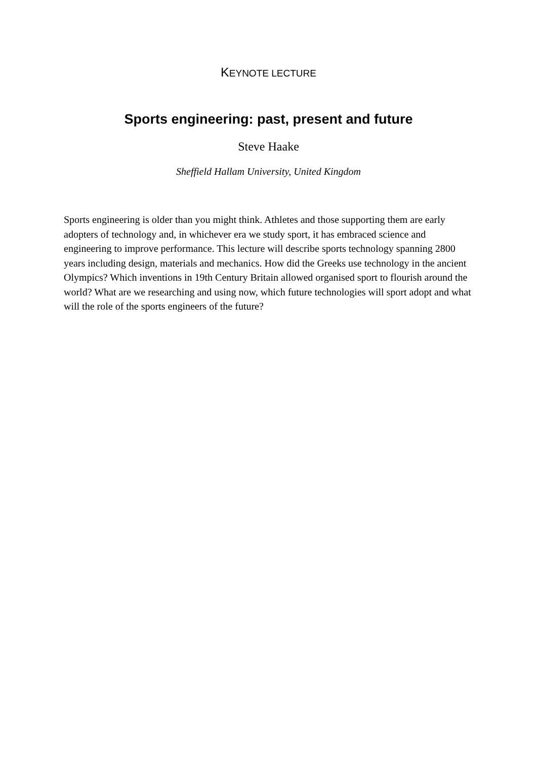KEYNOTE LECTURE
Sports engineering: past, present and future
Steve Haake
Sheffield Hallam University, United Kingdom
Sports engineering is older than you might think. Athletes and those supporting them are early adopters of technology and, in whichever era we study sport, it has embraced science and engineering to improve performance. This lecture will describe sports technology spanning 2800 years including design, materials and mechanics. How did the Greeks use technology in the ancient Olympics? Which inventions in 19th Century Britain allowed organised sport to flourish around the world? What are we researching and using now, which future technologies will sport adopt and what will the role of the sports engineers of the future?